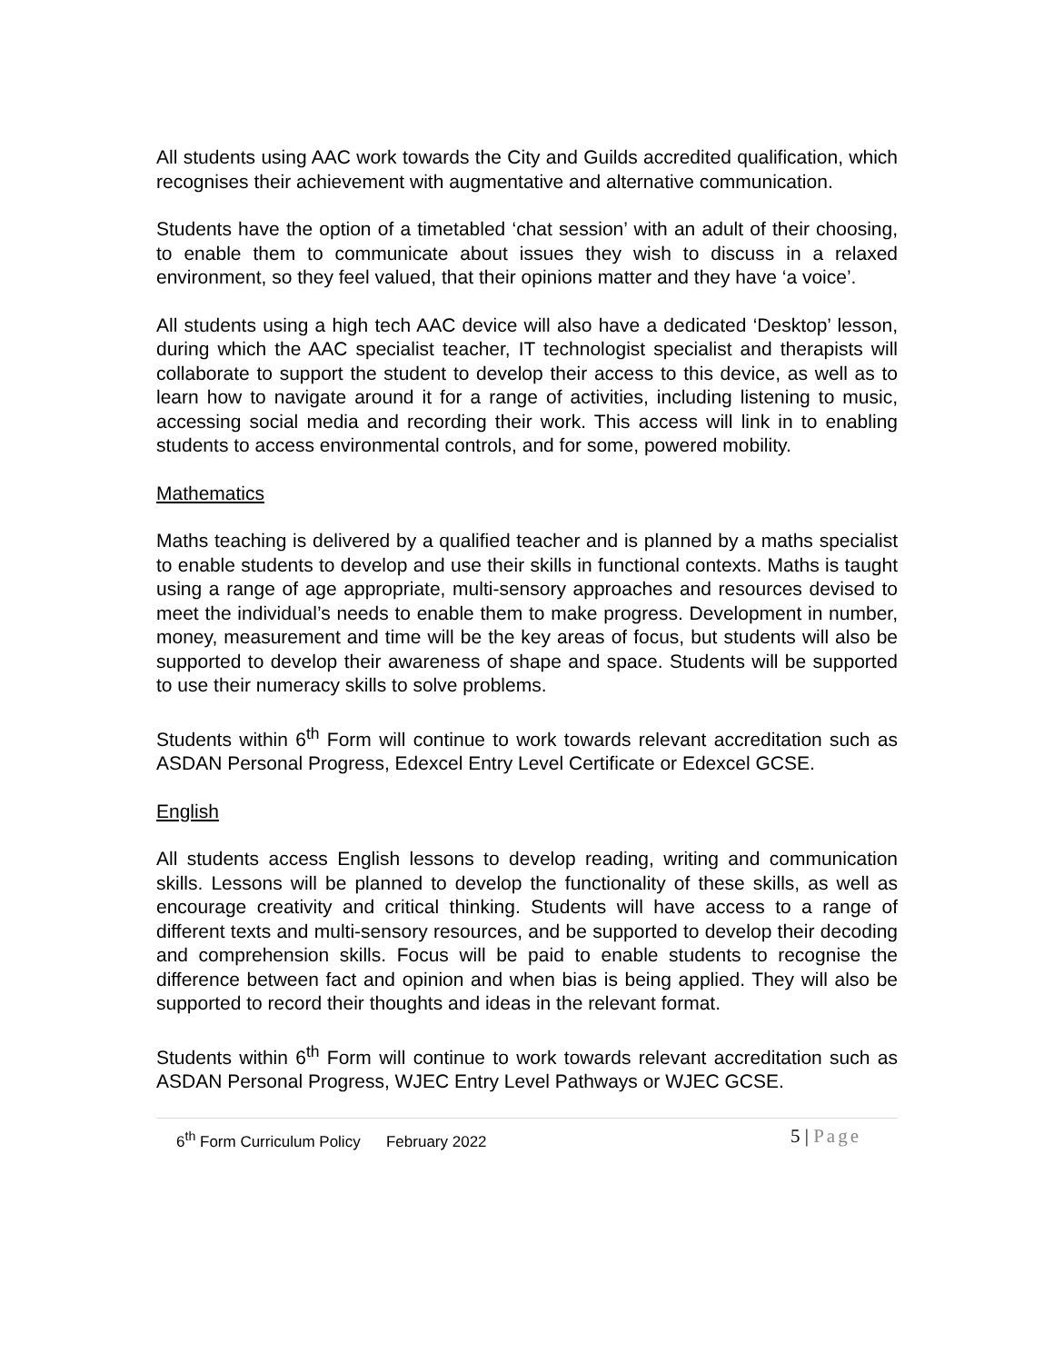All students using AAC work towards the City and Guilds accredited qualification, which recognises their achievement with augmentative and alternative communication.
Students have the option of a timetabled ‘chat session’ with an adult of their choosing, to enable them to communicate about issues they wish to discuss in a relaxed environment, so they feel valued, that their opinions matter and they have ‘a voice’.
All students using a high tech AAC device will also have a dedicated ‘Desktop’ lesson, during which the AAC specialist teacher, IT technologist specialist and therapists will collaborate to support the student to develop their access to this device, as well as to learn how to navigate around it for a range of activities, including listening to music, accessing social media and recording their work. This access will link in to enabling students to access environmental controls, and for some, powered mobility.
Mathematics
Maths teaching is delivered by a qualified teacher and is planned by a maths specialist to enable students to develop and use their skills in functional contexts. Maths is taught using a range of age appropriate, multi-sensory approaches and resources devised to meet the individual’s needs to enable them to make progress. Development in number, money, measurement and time will be the key areas of focus, but students will also be supported to develop their awareness of shape and space. Students will be supported to use their numeracy skills to solve problems.
Students within 6<sup>th</sup> Form will continue to work towards relevant accreditation such as ASDAN Personal Progress, Edexcel Entry Level Certificate or Edexcel GCSE.
English
All students access English lessons to develop reading, writing and communication skills. Lessons will be planned to develop the functionality of these skills, as well as encourage creativity and critical thinking. Students will have access to a range of different texts and multi-sensory resources, and be supported to develop their decoding and comprehension skills. Focus will be paid to enable students to recognise the difference between fact and opinion and when bias is being applied. They will also be supported to record their thoughts and ideas in the relevant format.
Students within 6<sup>th</sup> Form will continue to work towards relevant accreditation such as ASDAN Personal Progress, WJEC Entry Level Pathways or WJEC GCSE.
6<sup>th</sup> Form Curriculum Policy February 2022
5 | Page